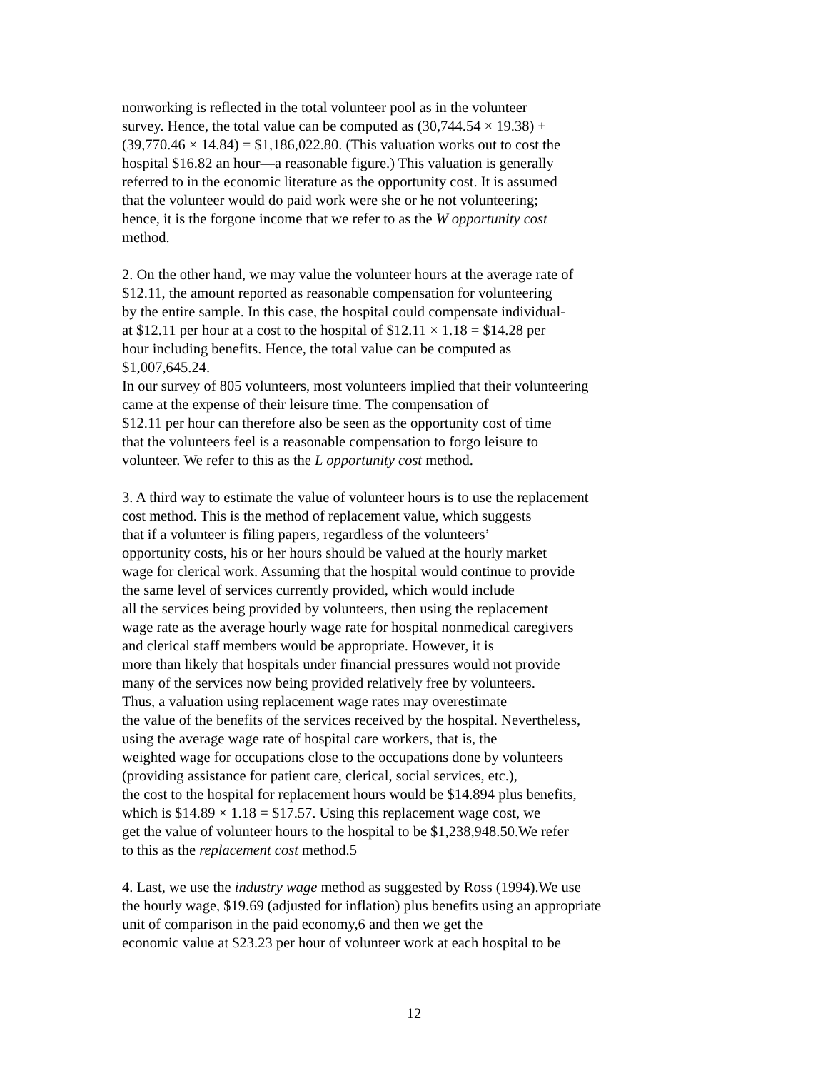nonworking is reflected in the total volunteer pool as in the volunteer
survey. Hence, the total value can be computed as (30,744.54 × 19.38) +
(39,770.46 × 14.84) = $1,186,022.80. (This valuation works out to cost the
hospital $16.82 an hour—a reasonable figure.) This valuation is generally
referred to in the economic literature as the opportunity cost. It is assumed
that the volunteer would do paid work were she or he not volunteering;
hence, it is the forgone income that we refer to as the W opportunity cost
method.
2. On the other hand, we may value the volunteer hours at the average rate of
$12.11, the amount reported as reasonable compensation for volunteering
by the entire sample. In this case, the hospital could compensate individual-
at $12.11 per hour at a cost to the hospital of $12.11 × 1.18 = $14.28 per
hour including benefits. Hence, the total value can be computed as
$1,007,645.24.
In our survey of 805 volunteers, most volunteers implied that their volunteering
came at the expense of their leisure time. The compensation of
$12.11 per hour can therefore also be seen as the opportunity cost of time
that the volunteers feel is a reasonable compensation to forgo leisure to
volunteer. We refer to this as the L opportunity cost method.
3. A third way to estimate the value of volunteer hours is to use the replacement
cost method. This is the method of replacement value, which suggests
that if a volunteer is filing papers, regardless of the volunteers’
opportunity costs, his or her hours should be valued at the hourly market
wage for clerical work. Assuming that the hospital would continue to provide
the same level of services currently provided, which would include
all the services being provided by volunteers, then using the replacement
wage rate as the average hourly wage rate for hospital nonmedical caregivers
and clerical staff members would be appropriate. However, it is
more than likely that hospitals under financial pressures would not provide
many of the services now being provided relatively free by volunteers.
Thus, a valuation using replacement wage rates may overestimate
the value of the benefits of the services received by the hospital. Nevertheless,
using the average wage rate of hospital care workers, that is, the
weighted wage for occupations close to the occupations done by volunteers
(providing assistance for patient care, clerical, social services, etc.),
the cost to the hospital for replacement hours would be $14.894 plus benefits,
which is $14.89 × 1.18 = $17.57. Using this replacement wage cost, we
get the value of volunteer hours to the hospital to be $1,238,948.50.We refer
to this as the replacement cost method.5
4. Last, we use the industry wage method as suggested by Ross (1994).We use
the hourly wage, $19.69 (adjusted for inflation) plus benefits using an appropriate
unit of comparison in the paid economy,6 and then we get the
economic value at $23.23 per hour of volunteer work at each hospital to be
12